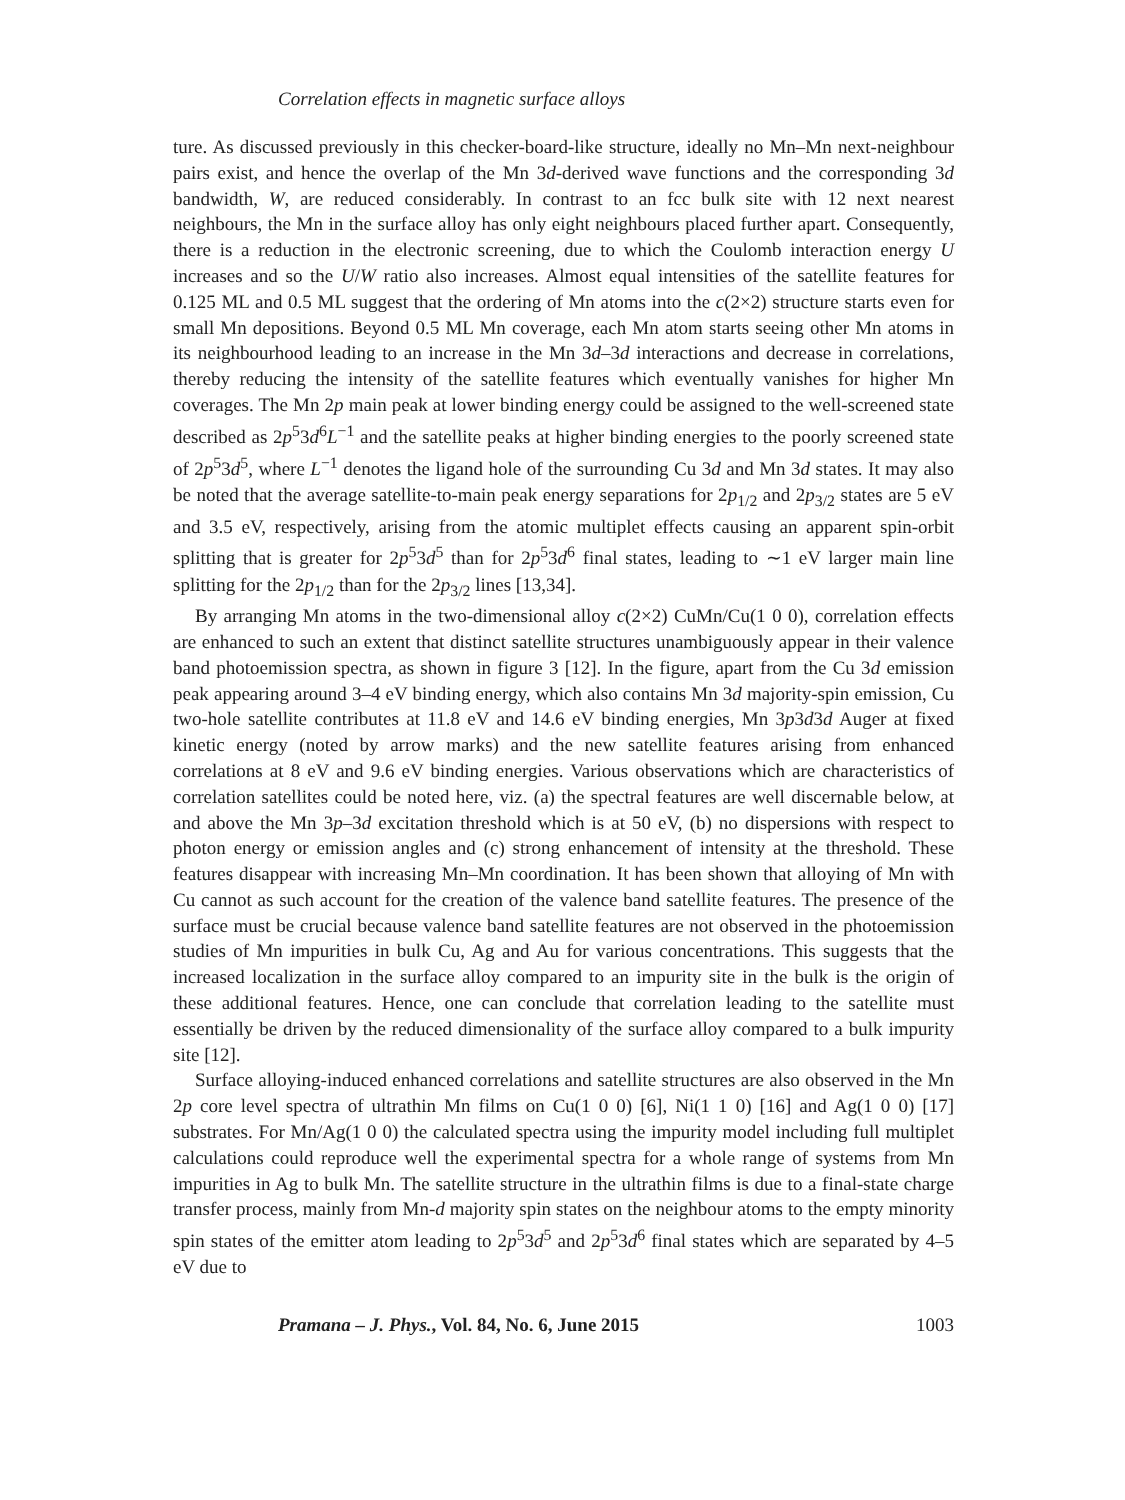Correlation effects in magnetic surface alloys
ture. As discussed previously in this checker-board-like structure, ideally no Mn–Mn next-neighbour pairs exist, and hence the overlap of the Mn 3d-derived wave functions and the corresponding 3d bandwidth, W, are reduced considerably. In contrast to an fcc bulk site with 12 next nearest neighbours, the Mn in the surface alloy has only eight neighbours placed further apart. Consequently, there is a reduction in the electronic screening, due to which the Coulomb interaction energy U increases and so the U/W ratio also increases. Almost equal intensities of the satellite features for 0.125 ML and 0.5 ML suggest that the ordering of Mn atoms into the c(2×2) structure starts even for small Mn depositions. Beyond 0.5 ML Mn coverage, each Mn atom starts seeing other Mn atoms in its neighbourhood leading to an increase in the Mn 3d–3d interactions and decrease in correlations, thereby reducing the intensity of the satellite features which eventually vanishes for higher Mn coverages. The Mn 2p main peak at lower binding energy could be assigned to the well-screened state described as 2p<sup>5</sup>3d<sup>6</sup>L<sup>−1</sup> and the satellite peaks at higher binding energies to the poorly screened state of 2p<sup>5</sup>3d<sup>5</sup>, where L<sup>−1</sup> denotes the ligand hole of the surrounding Cu 3d and Mn 3d states. It may also be noted that the average satellite-to-main peak energy separations for 2p<sub>1/2</sub> and 2p<sub>3/2</sub> states are 5 eV and 3.5 eV, respectively, arising from the atomic multiplet effects causing an apparent spin-orbit splitting that is greater for 2p<sup>5</sup>3d<sup>5</sup> than for 2p<sup>5</sup>3d<sup>6</sup> final states, leading to ∼1 eV larger main line splitting for the 2p<sub>1/2</sub> than for the 2p<sub>3/2</sub> lines [13,34].
By arranging Mn atoms in the two-dimensional alloy c(2×2) CuMn/Cu(1 0 0), correlation effects are enhanced to such an extent that distinct satellite structures unambiguously appear in their valence band photoemission spectra, as shown in figure 3 [12]. In the figure, apart from the Cu 3d emission peak appearing around 3–4 eV binding energy, which also contains Mn 3d majority-spin emission, Cu two-hole satellite contributes at 11.8 eV and 14.6 eV binding energies, Mn 3p3d3d Auger at fixed kinetic energy (noted by arrow marks) and the new satellite features arising from enhanced correlations at 8 eV and 9.6 eV binding energies. Various observations which are characteristics of correlation satellites could be noted here, viz. (a) the spectral features are well discernable below, at and above the Mn 3p–3d excitation threshold which is at 50 eV, (b) no dispersions with respect to photon energy or emission angles and (c) strong enhancement of intensity at the threshold. These features disappear with increasing Mn–Mn coordination. It has been shown that alloying of Mn with Cu cannot as such account for the creation of the valence band satellite features. The presence of the surface must be crucial because valence band satellite features are not observed in the photoemission studies of Mn impurities in bulk Cu, Ag and Au for various concentrations. This suggests that the increased localization in the surface alloy compared to an impurity site in the bulk is the origin of these additional features. Hence, one can conclude that correlation leading to the satellite must essentially be driven by the reduced dimensionality of the surface alloy compared to a bulk impurity site [12].
Surface alloying-induced enhanced correlations and satellite structures are also observed in the Mn 2p core level spectra of ultrathin Mn films on Cu(1 0 0) [6], Ni(1 1 0) [16] and Ag(1 0 0) [17] substrates. For Mn/Ag(1 0 0) the calculated spectra using the impurity model including full multiplet calculations could reproduce well the experimental spectra for a whole range of systems from Mn impurities in Ag to bulk Mn. The satellite structure in the ultrathin films is due to a final-state charge transfer process, mainly from Mn-d majority spin states on the neighbour atoms to the empty minority spin states of the emitter atom leading to 2p<sup>5</sup>3d<sup>5</sup> and 2p<sup>5</sup>3d<sup>6</sup> final states which are separated by 4–5 eV due to
Pramana – J. Phys., Vol. 84, No. 6, June 2015 1003